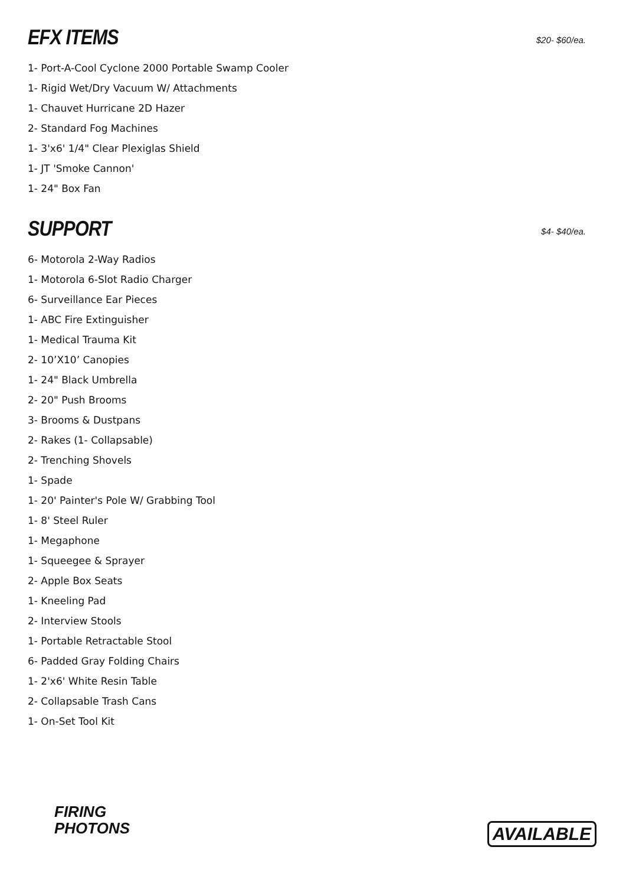EFX ITEMS
$20- $60/ea.
1- Port-A-Cool Cyclone 2000 Portable Swamp Cooler
1- Rigid Wet/Dry Vacuum W/ Attachments
1- Chauvet Hurricane 2D Hazer
2- Standard Fog Machines
1- 3'x6' 1/4" Clear Plexiglas Shield
1- JT 'Smoke Cannon'
1- 24" Box Fan
SUPPORT
$4- $40/ea.
6- Motorola 2-Way Radios
1- Motorola 6-Slot Radio Charger
6- Surveillance Ear Pieces
1- ABC Fire Extinguisher
1- Medical Trauma Kit
2- 10’X10’ Canopies
1- 24" Black Umbrella
2- 20" Push Brooms
3- Brooms & Dustpans
2- Rakes (1- Collapsable)
2- Trenching Shovels
1- Spade
1- 20' Painter's Pole W/ Grabbing Tool
1- 8' Steel Ruler
1- Megaphone
1- Squeegee & Sprayer
2- Apple Box Seats
1- Kneeling Pad
2- Interview Stools
1- Portable Retractable Stool
6- Padded Gray Folding Chairs
1- 2'x6' White Resin Table
2- Collapsable Trash Cans
1- On-Set Tool Kit
FIRING
PHOTONS
AVAILABLE